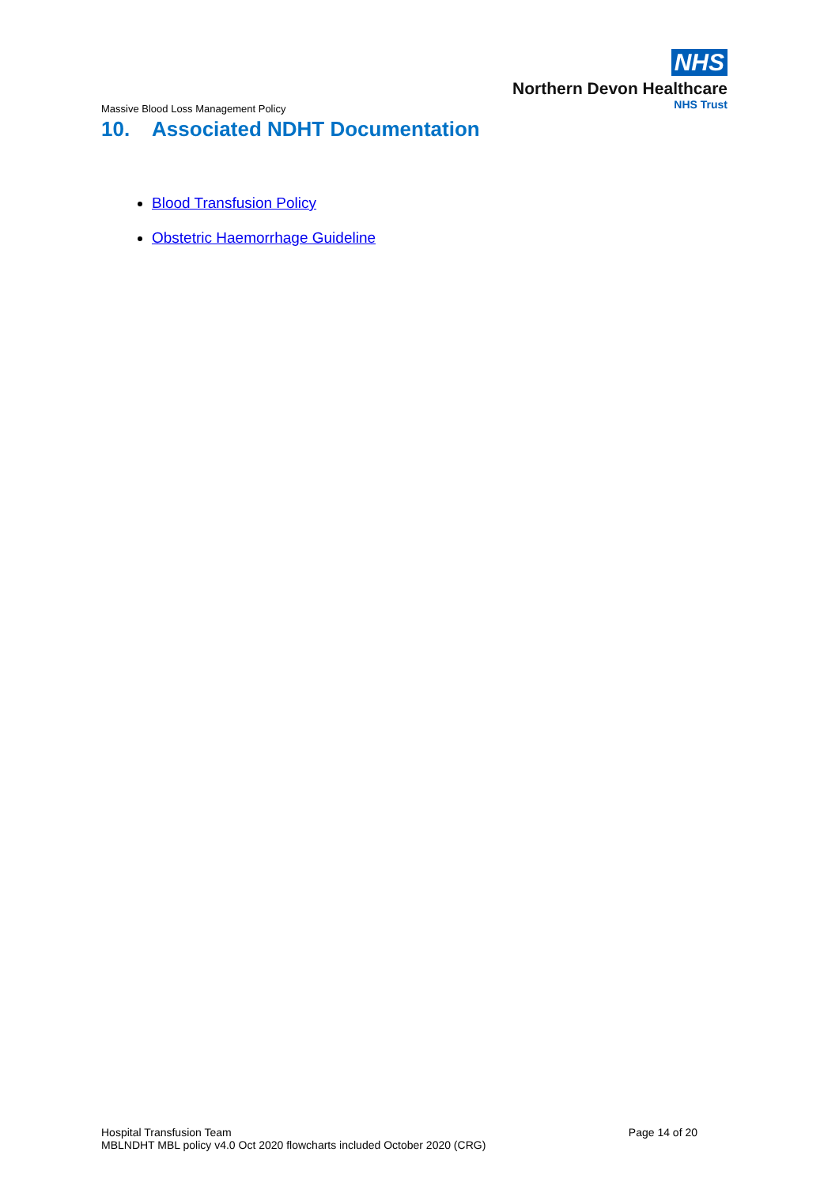Massive Blood Loss Management Policy
NHS
Northern Devon Healthcare
NHS Trust
10. Associated NDHT Documentation
Blood Transfusion Policy
Obstetric Haemorrhage Guideline
Hospital Transfusion Team
MBLNDHT MBL policy v4.0 Oct 2020 flowcharts included October 2020 (CRG)
Page 14 of 20